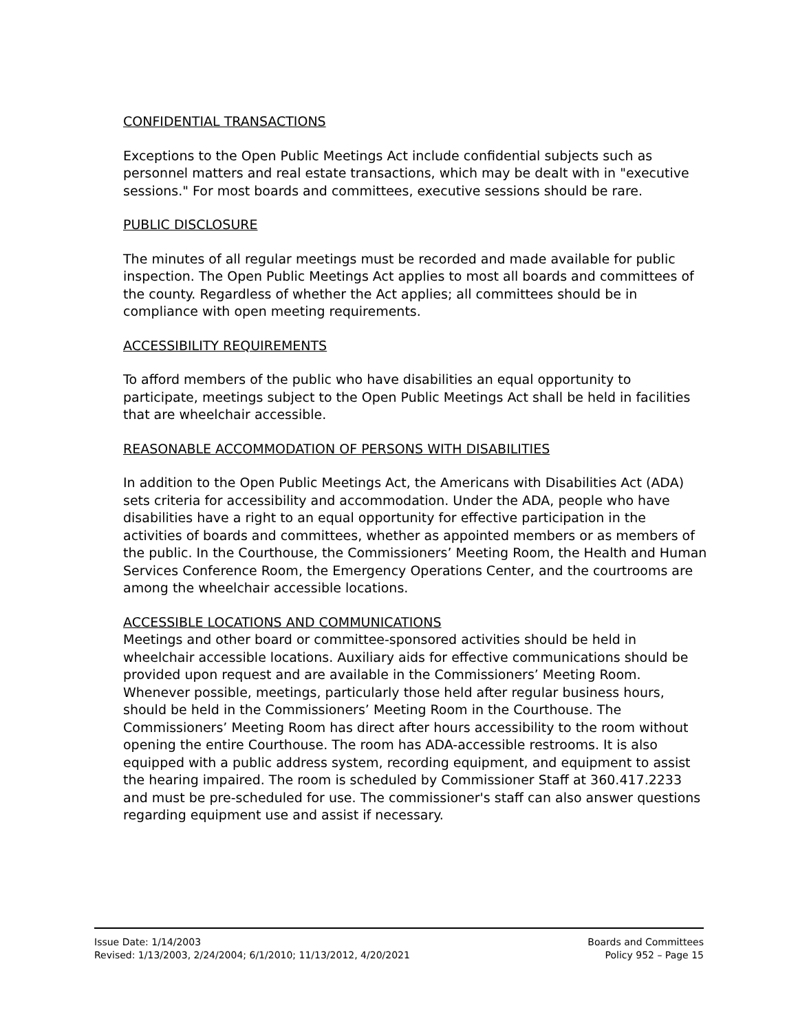CONFIDENTIAL TRANSACTIONS
Exceptions to the Open Public Meetings Act include confidential subjects such as personnel matters and real estate transactions, which may be dealt with in "executive sessions." For most boards and committees, executive sessions should be rare.
PUBLIC DISCLOSURE
The minutes of all regular meetings must be recorded and made available for public inspection. The Open Public Meetings Act applies to most all boards and committees of the county. Regardless of whether the Act applies; all committees should be in compliance with open meeting requirements.
ACCESSIBILITY REQUIREMENTS
To afford members of the public who have disabilities an equal opportunity to participate, meetings subject to the Open Public Meetings Act shall be held in facilities that are wheelchair accessible.
REASONABLE ACCOMMODATION OF PERSONS WITH DISABILITIES
In addition to the Open Public Meetings Act, the Americans with Disabilities Act (ADA) sets criteria for accessibility and accommodation. Under the ADA, people who have disabilities have a right to an equal opportunity for effective participation in the activities of boards and committees, whether as appointed members or as members of the public. In the Courthouse, the Commissioners’ Meeting Room, the Health and Human Services Conference Room, the Emergency Operations Center, and the courtrooms are among the wheelchair accessible locations.
ACCESSIBLE LOCATIONS AND COMMUNICATIONS
Meetings and other board or committee-sponsored activities should be held in wheelchair accessible locations. Auxiliary aids for effective communications should be provided upon request and are available in the Commissioners’ Meeting Room.
Whenever possible, meetings, particularly those held after regular business hours, should be held in the Commissioners’ Meeting Room in the Courthouse. The Commissioners’ Meeting Room has direct after hours accessibility to the room without opening the entire Courthouse. The room has ADA-accessible restrooms. It is also equipped with a public address system, recording equipment, and equipment to assist the hearing impaired. The room is scheduled by Commissioner Staff at 360.417.2233 and must be pre-scheduled for use. The commissioner's staff can also answer questions regarding equipment use and assist if necessary.
Issue Date: 1/14/2003
Revised: 1/13/2003, 2/24/2004; 6/1/2010; 11/13/2012, 4/20/2021
Boards and Committees
Policy 952 – Page 15